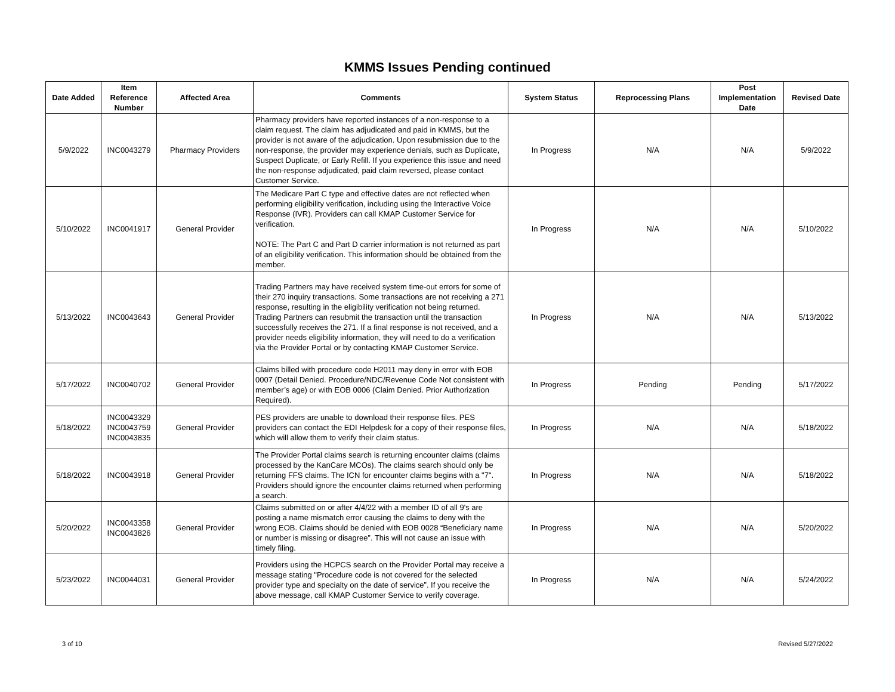KMMS Issues Pending continued
| Date Added | Item Reference Number | Affected Area | Comments | System Status | Reprocessing Plans | Post Implementation Date | Revised Date |
| --- | --- | --- | --- | --- | --- | --- | --- |
| 5/9/2022 | INC0043279 | Pharmacy Providers | Pharmacy providers have reported instances of a non-response to a claim request. The claim has adjudicated and paid in KMMS, but the provider is not aware of the adjudication. Upon resubmission due to the non-response, the provider may experience denials, such as Duplicate, Suspect Duplicate, or Early Refill. If you experience this issue and need the non-response adjudicated, paid claim reversed, please contact Customer Service. | In Progress | N/A | N/A | 5/9/2022 |
| 5/10/2022 | INC0041917 | General Provider | The Medicare Part C type and effective dates are not reflected when performing eligibility verification, including using the Interactive Voice Response (IVR). Providers can call KMAP Customer Service for verification. NOTE: The Part C and Part D carrier information is not returned as part of an eligibility verification. This information should be obtained from the member. | In Progress | N/A | N/A | 5/10/2022 |
| 5/13/2022 | INC0043643 | General Provider | Trading Partners may have received system time-out errors for some of their 270 inquiry transactions. Some transactions are not receiving a 271 response, resulting in the eligibility verification not being returned. Trading Partners can resubmit the transaction until the transaction successfully receives the 271. If a final response is not received, and a provider needs eligibility information, they will need to do a verification via the Provider Portal or by contacting KMAP Customer Service. | In Progress | N/A | N/A | 5/13/2022 |
| 5/17/2022 | INC0040702 | General Provider | Claims billed with procedure code H2011 may deny in error with EOB 0007 (Detail Denied. Procedure/NDC/Revenue Code Not consistent with member’s age) or with EOB 0006 (Claim Denied. Prior Authorization Required). | In Progress | Pending | Pending | 5/17/2022 |
| 5/18/2022 | INC0043329 INC0043759 INC0043835 | General Provider | PES providers are unable to download their response files. PES providers can contact the EDI Helpdesk for a copy of their response files, which will allow them to verify their claim status. | In Progress | N/A | N/A | 5/18/2022 |
| 5/18/2022 | INC0043918 | General Provider | The Provider Portal claims search is returning encounter claims (claims processed by the KanCare MCOs). The claims search should only be returning FFS claims. The ICN for encounter claims begins with a "7". Providers should ignore the encounter claims returned when performing a search. | In Progress | N/A | N/A | 5/18/2022 |
| 5/20/2022 | INC0043358 INC0043826 | General Provider | Claims submitted on or after 4/4/22 with a member ID of all 9's are posting a name mismatch error causing the claims to deny with the wrong EOB. Claims should be denied with EOB 0028 “Beneficiary name or number is missing or disagree”. This will not cause an issue with timely filing. | In Progress | N/A | N/A | 5/20/2022 |
| 5/23/2022 | INC0044031 | General Provider | Providers using the HCPCS search on the Provider Portal may receive a message stating "Procedure code is not covered for the selected provider type and specialty on the date of service”. If you receive the above message, call KMAP Customer Service to verify coverage. | In Progress | N/A | N/A | 5/24/2022 |
3 of 10 Revised 5/27/2022